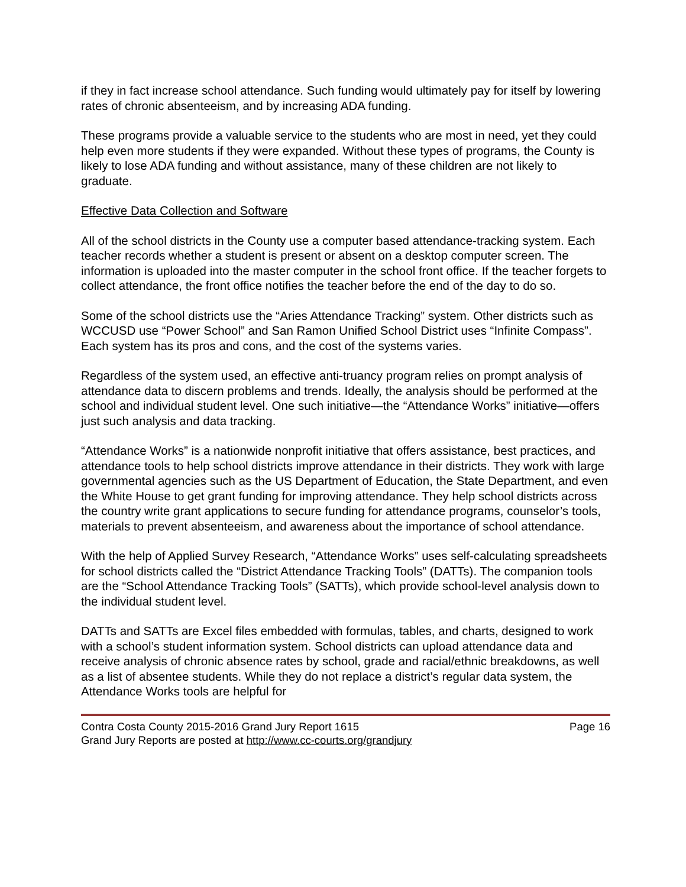if they in fact increase school attendance. Such funding would ultimately pay for itself by lowering rates of chronic absenteeism, and by increasing ADA funding.
These programs provide a valuable service to the students who are most in need, yet they could help even more students if they were expanded. Without these types of programs, the County is likely to lose ADA funding and without assistance, many of these children are not likely to graduate.
Effective Data Collection and Software
All of the school districts in the County use a computer based attendance-tracking system. Each teacher records whether a student is present or absent on a desktop computer screen. The information is uploaded into the master computer in the school front office. If the teacher forgets to collect attendance, the front office notifies the teacher before the end of the day to do so.
Some of the school districts use the “Aries Attendance Tracking” system. Other districts such as WCCUSD use “Power School” and San Ramon Unified School District uses “Infinite Compass”. Each system has its pros and cons, and the cost of the systems varies.
Regardless of the system used, an effective anti-truancy program relies on prompt analysis of attendance data to discern problems and trends. Ideally, the analysis should be performed at the school and individual student level. One such initiative—the “Attendance Works” initiative—offers just such analysis and data tracking.
“Attendance Works” is a nationwide nonprofit initiative that offers assistance, best practices, and attendance tools to help school districts improve attendance in their districts. They work with large governmental agencies such as the US Department of Education, the State Department, and even the White House to get grant funding for improving attendance. They help school districts across the country write grant applications to secure funding for attendance programs, counselor’s tools, materials to prevent absenteeism, and awareness about the importance of school attendance.
With the help of Applied Survey Research, “Attendance Works” uses self-calculating spreadsheets for school districts called the “District Attendance Tracking Tools” (DATTs). The companion tools are the “School Attendance Tracking Tools” (SATTs), which provide school-level analysis down to the individual student level.
DATTs and SATTs are Excel files embedded with formulas, tables, and charts, designed to work with a school’s student information system. School districts can upload attendance data and receive analysis of chronic absence rates by school, grade and racial/ethnic breakdowns, as well as a list of absentee students. While they do not replace a district’s regular data system, the Attendance Works tools are helpful for
Contra Costa County 2015-2016 Grand Jury Report 1615 Page 16
Grand Jury Reports are posted at http://www.cc-courts.org/grandjury